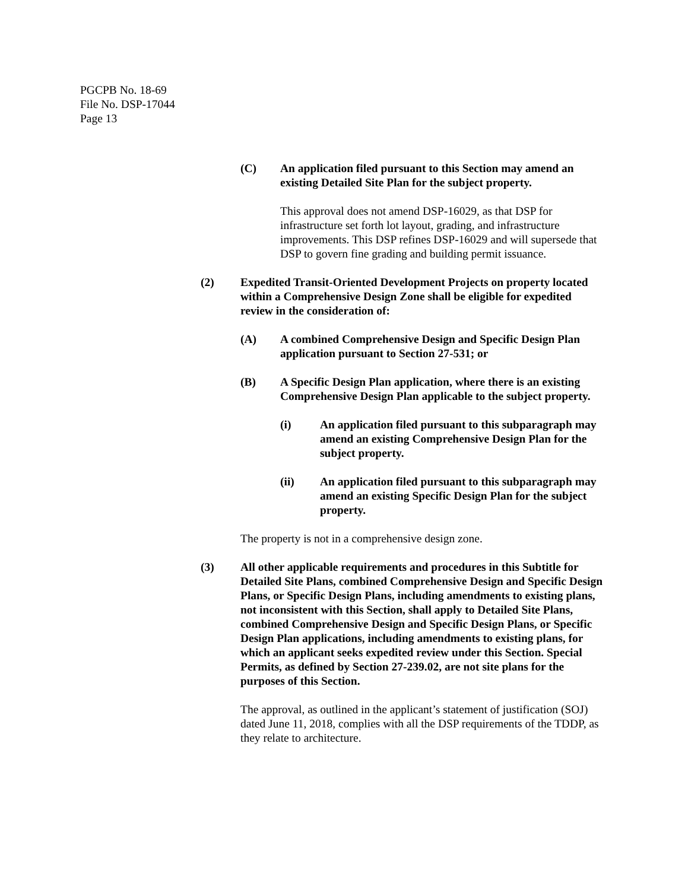PGCPB No. 18-69
File No. DSP-17044
Page 13
(C) An application filed pursuant to this Section may amend an existing Detailed Site Plan for the subject property.
This approval does not amend DSP-16029, as that DSP for infrastructure set forth lot layout, grading, and infrastructure improvements. This DSP refines DSP-16029 and will supersede that DSP to govern fine grading and building permit issuance.
(2) Expedited Transit-Oriented Development Projects on property located within a Comprehensive Design Zone shall be eligible for expedited review in the consideration of:
(A) A combined Comprehensive Design and Specific Design Plan application pursuant to Section 27-531; or
(B) A Specific Design Plan application, where there is an existing Comprehensive Design Plan applicable to the subject property.
(i) An application filed pursuant to this subparagraph may amend an existing Comprehensive Design Plan for the subject property.
(ii) An application filed pursuant to this subparagraph may amend an existing Specific Design Plan for the subject property.
The property is not in a comprehensive design zone.
(3) All other applicable requirements and procedures in this Subtitle for Detailed Site Plans, combined Comprehensive Design and Specific Design Plans, or Specific Design Plans, including amendments to existing plans, not inconsistent with this Section, shall apply to Detailed Site Plans, combined Comprehensive Design and Specific Design Plans, or Specific Design Plan applications, including amendments to existing plans, for which an applicant seeks expedited review under this Section. Special Permits, as defined by Section 27-239.02, are not site plans for the purposes of this Section.
The approval, as outlined in the applicant’s statement of justification (SOJ) dated June 11, 2018, complies with all the DSP requirements of the TDDP, as they relate to architecture.